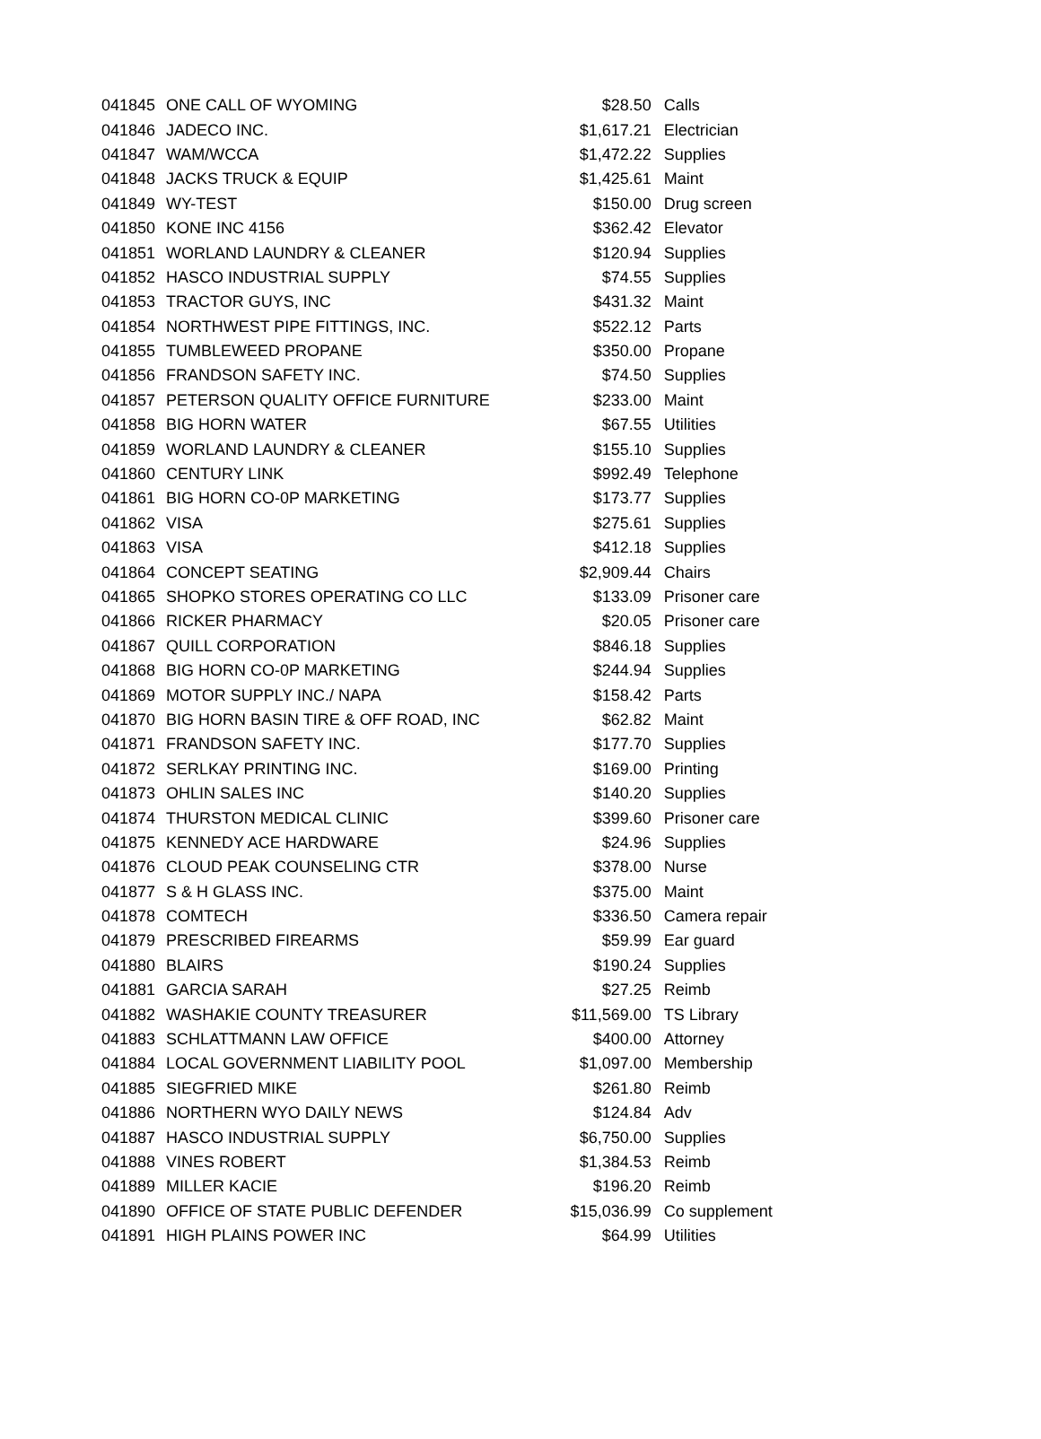| 041845 | ONE CALL OF WYOMING | $28.50 | Calls |
| 041846 | JADECO INC. | $1,617.21 | Electrician |
| 041847 | WAM/WCCA | $1,472.22 | Supplies |
| 041848 | JACKS TRUCK & EQUIP | $1,425.61 | Maint |
| 041849 | WY-TEST | $150.00 | Drug screen |
| 041850 | KONE INC 4156 | $362.42 | Elevator |
| 041851 | WORLAND LAUNDRY & CLEANER | $120.94 | Supplies |
| 041852 | HASCO INDUSTRIAL SUPPLY | $74.55 | Supplies |
| 041853 | TRACTOR GUYS, INC | $431.32 | Maint |
| 041854 | NORTHWEST PIPE FITTINGS, INC. | $522.12 | Parts |
| 041855 | TUMBLEWEED PROPANE | $350.00 | Propane |
| 041856 | FRANDSON SAFETY INC. | $74.50 | Supplies |
| 041857 | PETERSON QUALITY OFFICE FURNITURE | $233.00 | Maint |
| 041858 | BIG HORN WATER | $67.55 | Utilities |
| 041859 | WORLAND LAUNDRY & CLEANER | $155.10 | Supplies |
| 041860 | CENTURY LINK | $992.49 | Telephone |
| 041861 | BIG HORN CO-0P MARKETING | $173.77 | Supplies |
| 041862 | VISA | $275.61 | Supplies |
| 041863 | VISA | $412.18 | Supplies |
| 041864 | CONCEPT SEATING | $2,909.44 | Chairs |
| 041865 | SHOPKO STORES OPERATING CO LLC | $133.09 | Prisoner care |
| 041866 | RICKER PHARMACY | $20.05 | Prisoner care |
| 041867 | QUILL CORPORATION | $846.18 | Supplies |
| 041868 | BIG HORN CO-0P MARKETING | $244.94 | Supplies |
| 041869 | MOTOR SUPPLY INC./ NAPA | $158.42 | Parts |
| 041870 | BIG HORN BASIN TIRE & OFF ROAD, INC | $62.82 | Maint |
| 041871 | FRANDSON SAFETY INC. | $177.70 | Supplies |
| 041872 | SERLKAY PRINTING INC. | $169.00 | Printing |
| 041873 | OHLIN SALES INC | $140.20 | Supplies |
| 041874 | THURSTON MEDICAL CLINIC | $399.60 | Prisoner care |
| 041875 | KENNEDY ACE HARDWARE | $24.96 | Supplies |
| 041876 | CLOUD PEAK COUNSELING CTR | $378.00 | Nurse |
| 041877 | S & H GLASS INC. | $375.00 | Maint |
| 041878 | COMTECH | $336.50 | Camera repair |
| 041879 | PRESCRIBED FIREARMS | $59.99 | Ear guard |
| 041880 | BLAIRS | $190.24 | Supplies |
| 041881 | GARCIA SARAH | $27.25 | Reimb |
| 041882 | WASHAKIE COUNTY TREASURER | $11,569.00 | TS Library |
| 041883 | SCHLATTMANN LAW OFFICE | $400.00 | Attorney |
| 041884 | LOCAL GOVERNMENT LIABILITY POOL | $1,097.00 | Membership |
| 041885 | SIEGFRIED MIKE | $261.80 | Reimb |
| 041886 | NORTHERN WYO DAILY NEWS | $124.84 | Adv |
| 041887 | HASCO INDUSTRIAL SUPPLY | $6,750.00 | Supplies |
| 041888 | VINES ROBERT | $1,384.53 | Reimb |
| 041889 | MILLER KACIE | $196.20 | Reimb |
| 041890 | OFFICE OF STATE PUBLIC DEFENDER | $15,036.99 | Co supplement |
| 041891 | HIGH PLAINS POWER INC | $64.99 | Utilities |